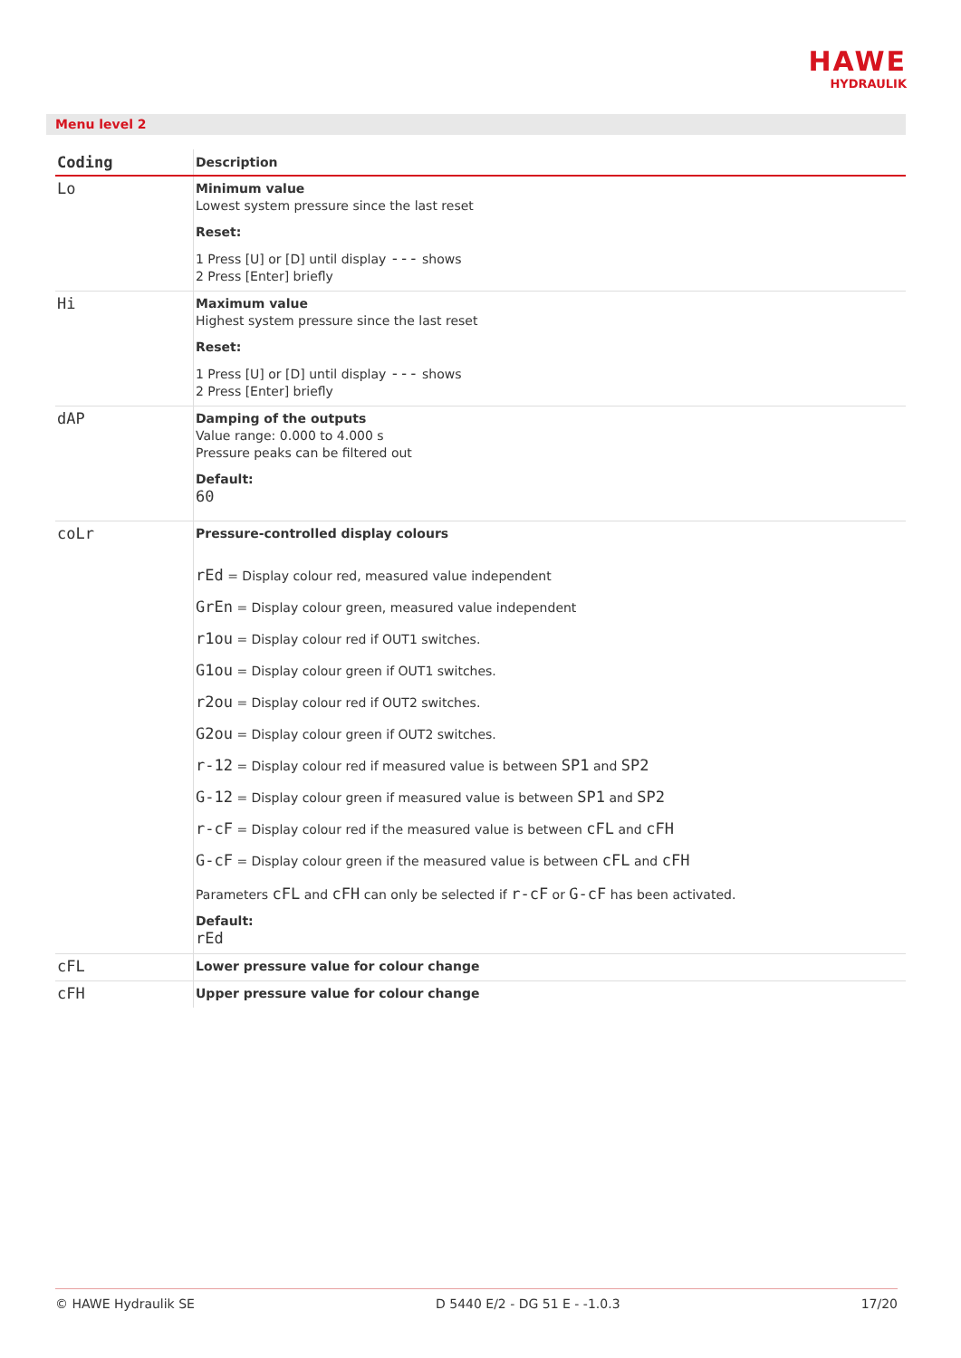HAWE
HYDRAULIK
Menu level 2
| Coding | Description |
| --- | --- |
| Lo | Minimum value Lowest system pressure since the last reset Reset: 1 Press [U] or [D] until display --- shows 2 Press [Enter] briefly |
| Hi | Maximum value Highest system pressure since the last reset Reset: 1 Press [U] or [D] until display --- shows 2 Press [Enter] briefly |
| dAP | Damping of the outputs Value range: 0.000 to 4.000 s Pressure peaks can be filtered out Default: 60 |
| coLr | Pressure-controlled display colours rEd = Display colour red, measured value independent GrEn = Display colour green, measured value independent r1ou = Display colour red if OUT1 switches. G1ou = Display colour green if OUT1 switches. r2ou = Display colour red if OUT2 switches. G2ou = Display colour green if OUT2 switches. r-12 = Display colour red if measured value is between SP1 and SP2 G-12 = Display colour green if measured value is between SP1 and SP2 r-cF = Display colour red if the measured value is between cFL and cFH G-cF = Display colour green if the measured value is between cFL and cFH Parameters cFL and cFH can only be selected if r-cF or G-cF has been activated. Default: rEd |
| cFL | Lower pressure value for colour change |
| cFH | Upper pressure value for colour change |
© HAWE Hydraulik SE D 5440 E/2 - DG 51 E - -1.0.3 17/20